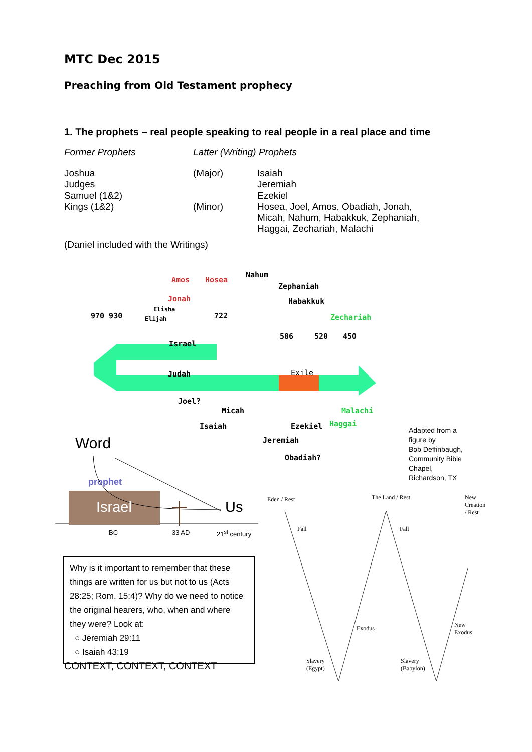MTC Dec 2015
Preaching from Old Testament prophecy
1. The prophets – real people speaking to real people in a real place and time
| Former Prophets | Latter (Writing) Prophets | |
| Joshua | (Major) | Isaiah |
| Judges | | Jeremiah |
| Samuel (1&2) | | Ezekiel |
| Kings (1&2) | (Minor) | Hosea, Joel, Amos, Obadiah, Jonah, Micah, Nahum, Habakkuk, Zephaniah, Haggai, Zechariah, Malachi |
(Daniel included with the Writings)
Amos Hosea
Nahum
Zephaniah
Jonah Habakkuk
Elisha
970 930 Elijah 722 Zechariah
586 520 450
Israel
Judah Exile
Joel?
Micah Malachi
Isaiah Ezekiel Haggai
Jeremiah
Obadiah?
Adapted from a figure by
Bob Deffinbaugh,
Community Bible
Chapel, Richardson, TX
Word
prophet
Israel Us
BC 33 AD 21<sup>st</sup> century
Why is it important to remember that these things are written for us but not to us (Acts 28:25; Rom. 15:4)? Why do we need to notice the original hearers, who, when and where they were? Look at:
○ Jeremiah 29:11
○ Isaiah 43:19
CONTEXT, CONTEXT, CONTEXT
Eden / Rest The Land / Rest New Creation / Rest
Fall Fall
Exodus New
Exodus
Slavery
(Egypt)
Slavery
(Babylon)